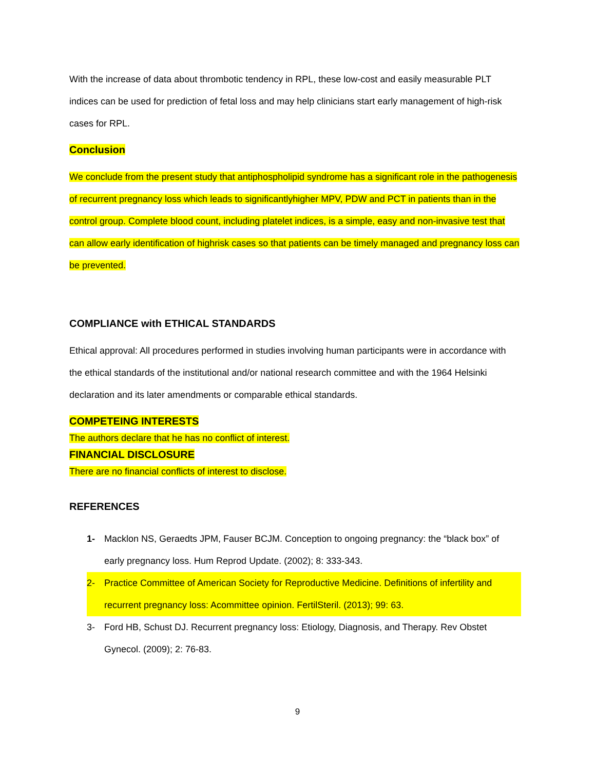With the increase of data about thrombotic tendency in RPL, these low-cost and easily measurable PLT indices can be used for prediction of fetal loss and may help clinicians start early management of high-risk cases for RPL.
Conclusion
We conclude from the present study that antiphospholipid syndrome has a significant role in the pathogenesis of recurrent pregnancy loss which leads to significantlyhigher MPV, PDW and PCT in patients than in the control group. Complete blood count, including platelet indices, is a simple, easy and non-invasive test that can allow early identification of highrisk cases so that patients can be timely managed and pregnancy loss can be prevented.
COMPLIANCE with ETHICAL STANDARDS
Ethical approval: All procedures performed in studies involving human participants were in accordance with the ethical standards of the institutional and/or national research committee and with the 1964 Helsinki declaration and its later amendments or comparable ethical standards.
COMPETEING INTERESTS
The authors declare that he has no conflict of interest.
FINANCIAL DISCLOSURE
There are no financial conflicts of interest to disclose.
REFERENCES
1- Macklon NS, Geraedts JPM, Fauser BCJM. Conception to ongoing pregnancy: the “black box” of early pregnancy loss. Hum Reprod Update. (2002); 8: 333-343.
2- Practice Committee of American Society for Reproductive Medicine. Definitions of infertility and recurrent pregnancy loss: Acommittee opinion. FertilSteril. (2013); 99: 63.
3- Ford HB, Schust DJ. Recurrent pregnancy loss: Etiology, Diagnosis, and Therapy. Rev Obstet Gynecol. (2009); 2: 76-83.
9